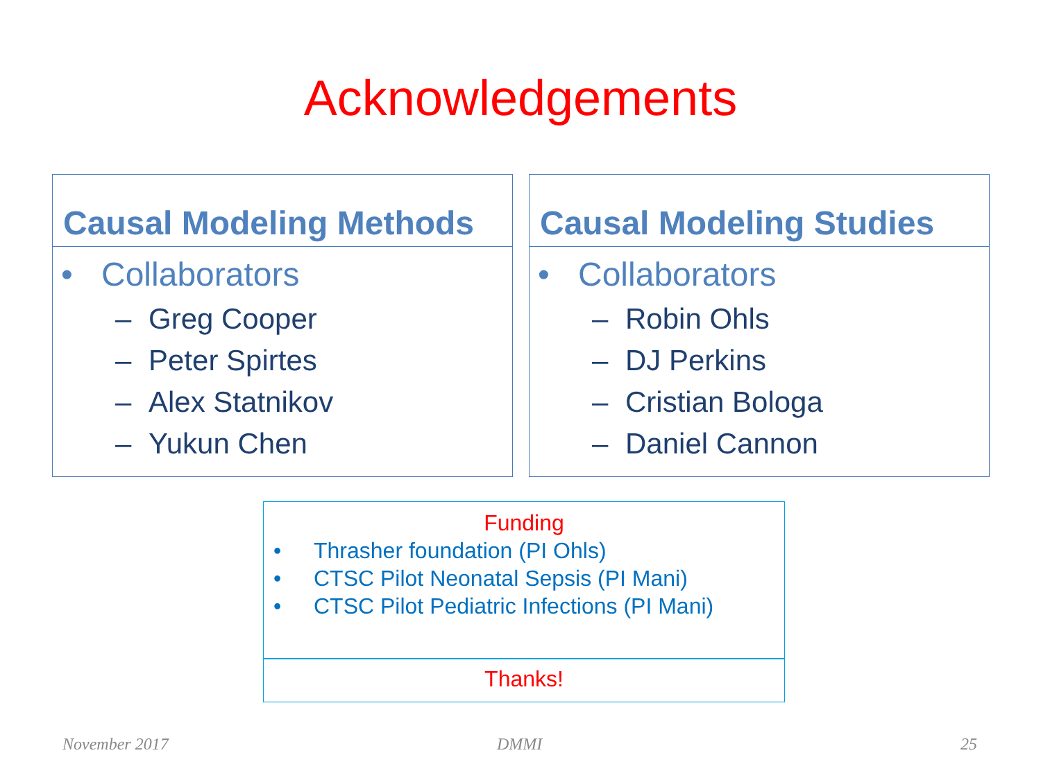Acknowledgements
Causal Modeling Methods
• Collaborators
– Greg Cooper
– Peter Spirtes
– Alex Statnikov
– Yukun Chen
Causal Modeling Studies
• Collaborators
– Robin Ohls
– DJ Perkins
– Cristian Bologa
– Daniel Cannon
Funding
• Thrasher foundation (PI Ohls)
• CTSC Pilot Neonatal Sepsis (PI Mani)
• CTSC Pilot Pediatric Infections (PI Mani)
Thanks!
November 2017 DMMI 25